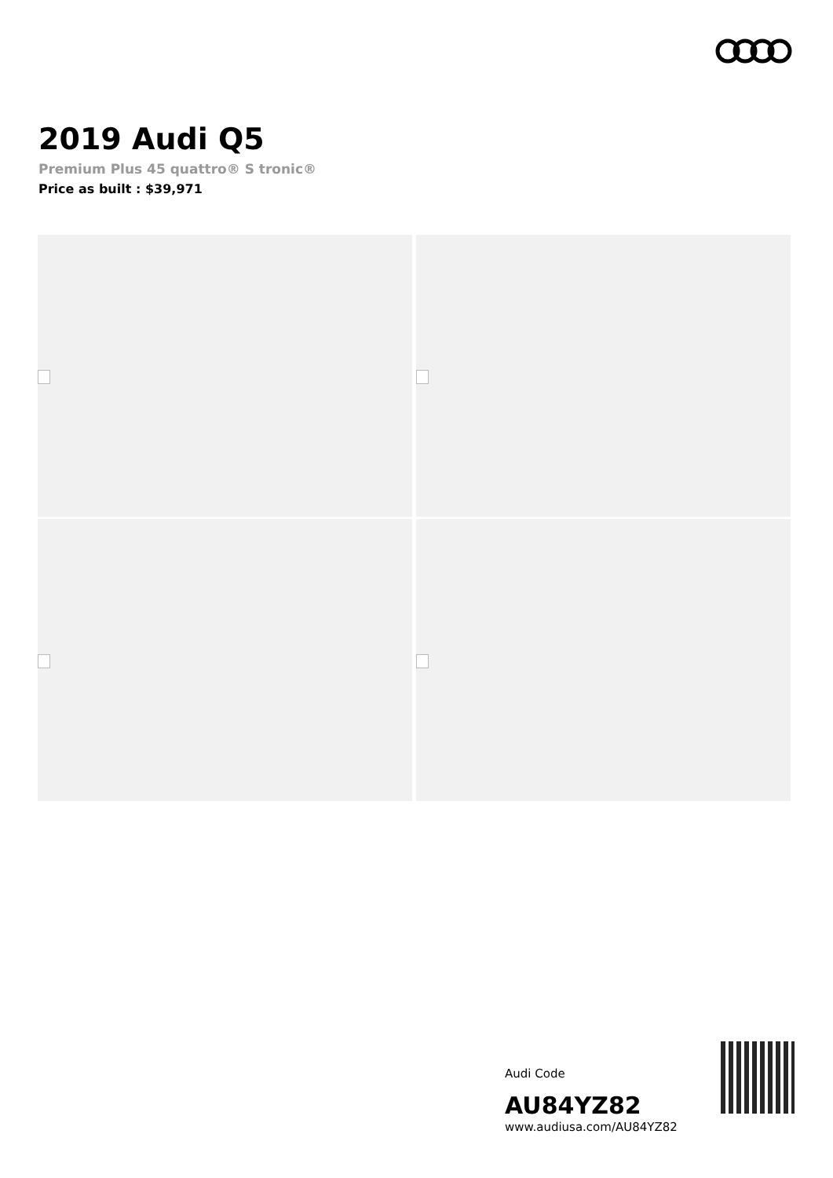2019 Audi Q5
Premium Plus 45 quattro® S tronic®
Price as built : $39,971
Audi Code
AU84YZ82
www.audiusa.com/AU84YZ82